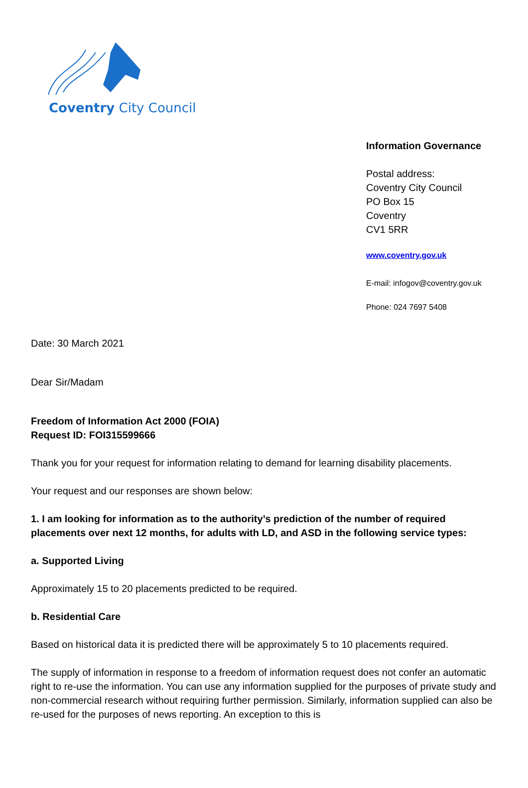Coventry City Council
Information Governance
Postal address:
Coventry City Council
PO Box 15
Coventry
CV1 5RR
www.coventry.gov.uk
E-mail: infogov@coventry.gov.uk
Phone: 024 7697 5408
Date: 30 March 2021
Dear Sir/Madam
Freedom of Information Act 2000 (FOIA)
Request ID: FOI315599666
Thank you for your request for information relating to demand for learning disability placements.
Your request and our responses are shown below:
1. I am looking for information as to the authority’s prediction of the number of required placements over next 12 months, for adults with LD, and ASD in the following service types:
a. Supported Living
Approximately 15 to 20 placements predicted to be required.
b. Residential Care
Based on historical data it is predicted there will be approximately 5 to 10 placements required.
The supply of information in response to a freedom of information request does not confer an automatic right to re-use the information. You can use any information supplied for the purposes of private study and non-commercial research without requiring further permission. Similarly, information supplied can also be re-used for the purposes of news reporting. An exception to this is